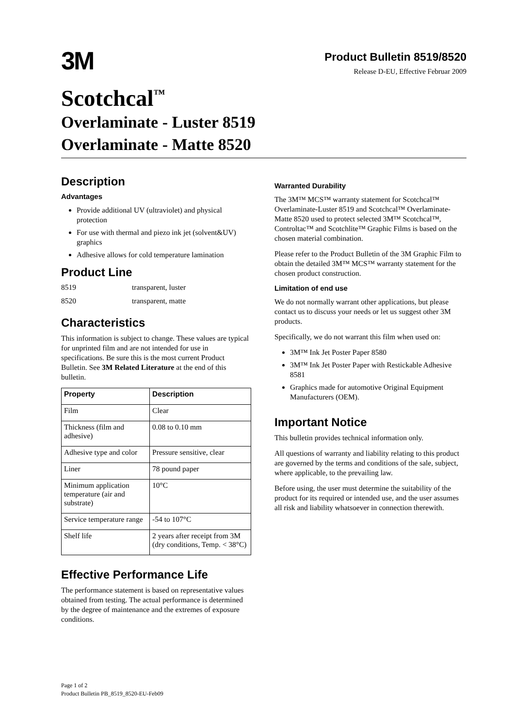3M
Product Bulletin 8519/8520
Release D-EU, Effective Februar 2009
Scotchcal<sup>™</sup>
Overlaminate - Luster 8519
Overlaminate - Matte 8520
Description
Advantages
Provide additional UV (ultraviolet) and physical protection
For use with thermal and piezo ink jet (solvent&UV) graphics
Adhesive allows for cold temperature lamination
Product Line
| 8519 | transparent, luster |
| 8520 | transparent, matte |
Characteristics
This information is subject to change. These values are typical for unprinted film and are not intended for use in specifications. Be sure this is the most current Product Bulletin. See 3M Related Literature at the end of this bulletin.
| Property | Description |
| --- | --- |
| Film | Clear |
| Thickness (film and adhesive) | 0.08 to 0.10 mm |
| Adhesive type and color | Pressure sensitive, clear |
| Liner | 78 pound paper |
| Minimum application temperature (air and substrate) | 10°C |
| Service temperature range | -54 to 107°C |
| Shelf life | 2 years after receipt from 3M (dry conditions, Temp. < 38°C) |
Effective Performance Life
The performance statement is based on representative values obtained from testing. The actual performance is determined by the degree of maintenance and the extremes of exposure conditions.
Warranted Durability
The 3M™ MCS™ warranty statement for Scotchcal™ Overlaminate-Luster 8519 and Scotchcal™ Overlaminate-Matte 8520 used to protect selected 3M™ Scotchcal™, Controltac™ and Scotchlite™ Graphic Films is based on the chosen material combination.
Please refer to the Product Bulletin of the 3M Graphic Film to obtain the detailed 3M™ MCS™ warranty statement for the chosen product construction.
Limitation of end use
We do not normally warrant other applications, but please contact us to discuss your needs or let us suggest other 3M products.
Specifically, we do not warrant this film when used on:
3M™ Ink Jet Poster Paper 8580
3M™ Ink Jet Poster Paper with Restickable Adhesive 8581
Graphics made for automotive Original Equipment Manufacturers (OEM).
Important Notice
This bulletin provides technical information only.
All questions of warranty and liability relating to this product are governed by the terms and conditions of the sale, subject, where applicable, to the prevailing law.
Before using, the user must determine the suitability of the product for its required or intended use, and the user assumes all risk and liability whatsoever in connection therewith.
Page 1 of 2
Product Bulletin PB_8519_8520-EU-Feb09